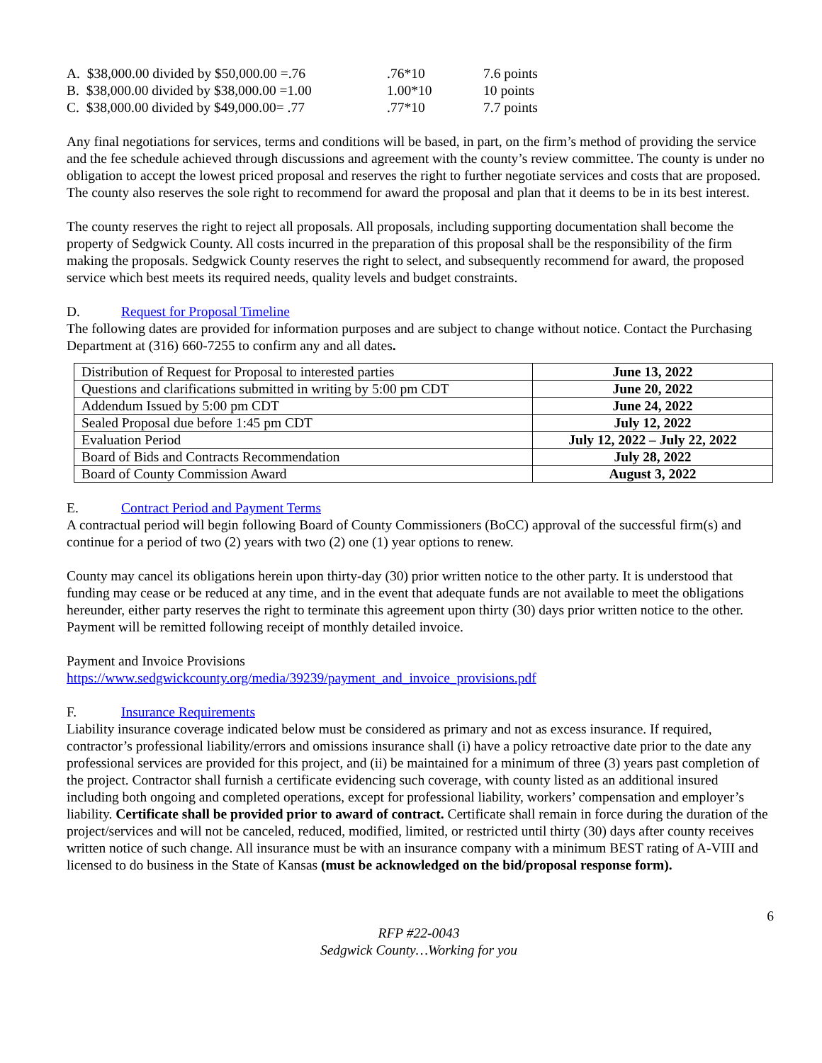| A. $38,000.00 divided by $50,000.00 =.76 | .76*10 | 7.6 points |
| B. $38,000.00 divided by $38,000.00 =1.00 | 1.00*10 | 10 points |
| C. $38,000.00 divided by $49,000.00= .77 | .77*10 | 7.7 points |
Any final negotiations for services, terms and conditions will be based, in part, on the firm’s method of providing the service and the fee schedule achieved through discussions and agreement with the county’s review committee. The county is under no obligation to accept the lowest priced proposal and reserves the right to further negotiate services and costs that are proposed. The county also reserves the sole right to recommend for award the proposal and plan that it deems to be in its best interest.
The county reserves the right to reject all proposals. All proposals, including supporting documentation shall become the property of Sedgwick County. All costs incurred in the preparation of this proposal shall be the responsibility of the firm making the proposals. Sedgwick County reserves the right to select, and subsequently recommend for award, the proposed service which best meets its required needs, quality levels and budget constraints.
D. Request for Proposal Timeline
The following dates are provided for information purposes and are subject to change without notice. Contact the Purchasing Department at (316) 660-7255 to confirm any and all dates.
| Distribution of Request for Proposal to interested parties | June 13, 2022 |
| Questions and clarifications submitted in writing by 5:00 pm CDT | June 20, 2022 |
| Addendum Issued by 5:00 pm CDT | June 24, 2022 |
| Sealed Proposal due before 1:45 pm CDT | July 12, 2022 |
| Evaluation Period | July 12, 2022 – July 22, 2022 |
| Board of Bids and Contracts Recommendation | July 28, 2022 |
| Board of County Commission Award | August 3, 2022 |
E. Contract Period and Payment Terms
A contractual period will begin following Board of County Commissioners (BoCC) approval of the successful firm(s) and continue for a period of two (2) years with two (2) one (1) year options to renew.
County may cancel its obligations herein upon thirty-day (30) prior written notice to the other party. It is understood that funding may cease or be reduced at any time, and in the event that adequate funds are not available to meet the obligations hereunder, either party reserves the right to terminate this agreement upon thirty (30) days prior written notice to the other. Payment will be remitted following receipt of monthly detailed invoice.
Payment and Invoice Provisions
https://www.sedgwickcounty.org/media/39239/payment_and_invoice_provisions.pdf
F. Insurance Requirements
Liability insurance coverage indicated below must be considered as primary and not as excess insurance. If required, contractor’s professional liability/errors and omissions insurance shall (i) have a policy retroactive date prior to the date any professional services are provided for this project, and (ii) be maintained for a minimum of three (3) years past completion of the project. Contractor shall furnish a certificate evidencing such coverage, with county listed as an additional insured including both ongoing and completed operations, except for professional liability, workers’ compensation and employer’s liability. Certificate shall be provided prior to award of contract. Certificate shall remain in force during the duration of the project/services and will not be canceled, reduced, modified, limited, or restricted until thirty (30) days after county receives written notice of such change. All insurance must be with an insurance company with a minimum BEST rating of A-VIII and licensed to do business in the State of Kansas (must be acknowledged on the bid/proposal response form).
6
RFP #22-0043
Sedgwick County…Working for you